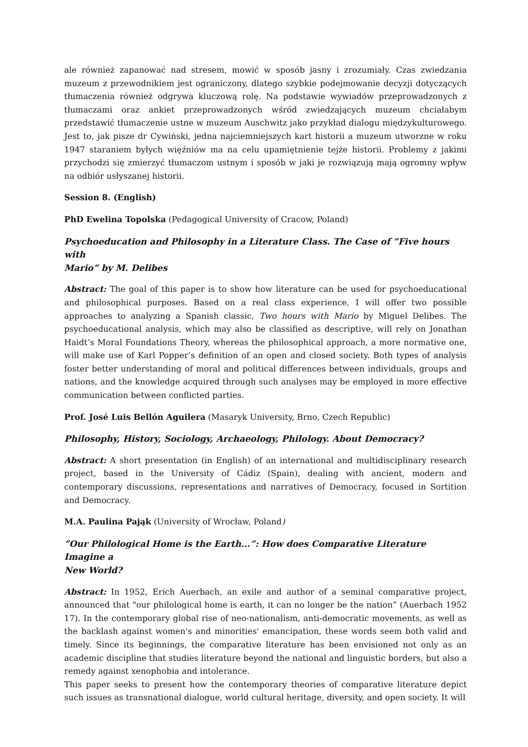ale również zapanować nad stresem, mowić w sposób jasny i zrozumiały. Czas zwiedzania muzeum z przewodnikiem jest ograniczony, dlatego szybkie podejmowanie decyzji dotyczących tłumaczenia również odgrywa kluczową rolę. Na podstawie wywiadów przeprowadzonych z tłumaczami oraz ankiet przeprowadzonych wśród zwiedzających muzeum chciałabym przedstawić tłumaczenie ustne w muzeum Auschwitz jako przykład dialogu międzykulturowego. Jest to, jak pisze dr Cywiński, jedna najciemniejszych kart historii a muzeum utworzne w roku 1947 staraniem byłych więźniów ma na celu upamiętnienie tejże historii. Problemy z jakimi przychodzi się zmierzyć tłumaczom ustnym i sposób w jaki je rozwiązują mają ogromny wpływ na odbiór usłyszanej historii.
Session 8. (English)
PhD Ewelina Topolska (Pedagogical University of Cracow, Poland)
Psychoeducation and Philosophy in a Literature Class. The Case of ”Five hours with
Mario” by M. Delibes
Abstract: The goal of this paper is to show how literature can be used for psychoeducational and philosophical purposes. Based on a real class experience, I will offer two possible approaches to analyzing a Spanish classic, Two hours with Mario by Miguel Delibes. The psychoeducational analysis, which may also be classified as descriptive, will rely on Jonathan Haidt’s Moral Foundations Theory, whereas the philosophical approach, a more normative one, will make use of Karl Popper’s definition of an open and closed society. Both types of analysis foster better understanding of moral and political differences between individuals, groups and nations, and the knowledge acquired through such analyses may be employed in more effective communication between conflicted parties.
Prof. José Luis Bellón Aguilera (Masaryk University, Brno, Czech Republic)
Philosophy, History, Sociology, Archaeology, Philology. About Democracy?
Abstract: A short presentation (in English) of an international and multidisciplinary research project, based in the University of Cádiz (Spain), dealing with ancient, modern and contemporary discussions, representations and narratives of Democracy, focused in Sortition and Democracy.
M.A. Paulina Pająk (University of Wrocław, Poland)
”Our Philological Home is the Earth...”: How does Comparative Literature Imagine a
New World?
Abstract: In 1952, Erich Auerbach, an exile and author of a seminal comparative project, announced that "our philological home is earth, it can no longer be the nation” (Auerbach 1952 17). In the contemporary global rise of neo-nationalism, anti-democratic movements, as well as the backlash against women's and minorities' emancipation, these words seem both valid and timely. Since its beginnings, the comparative literature has been envisioned not only as an academic discipline that studies literature beyond the national and linguistic borders, but also a remedy against xenophobia and intolerance.
This paper seeks to present how the contemporary theories of comparative literature depict such issues as transnational dialogue, world cultural heritage, diversity, and open society. It will